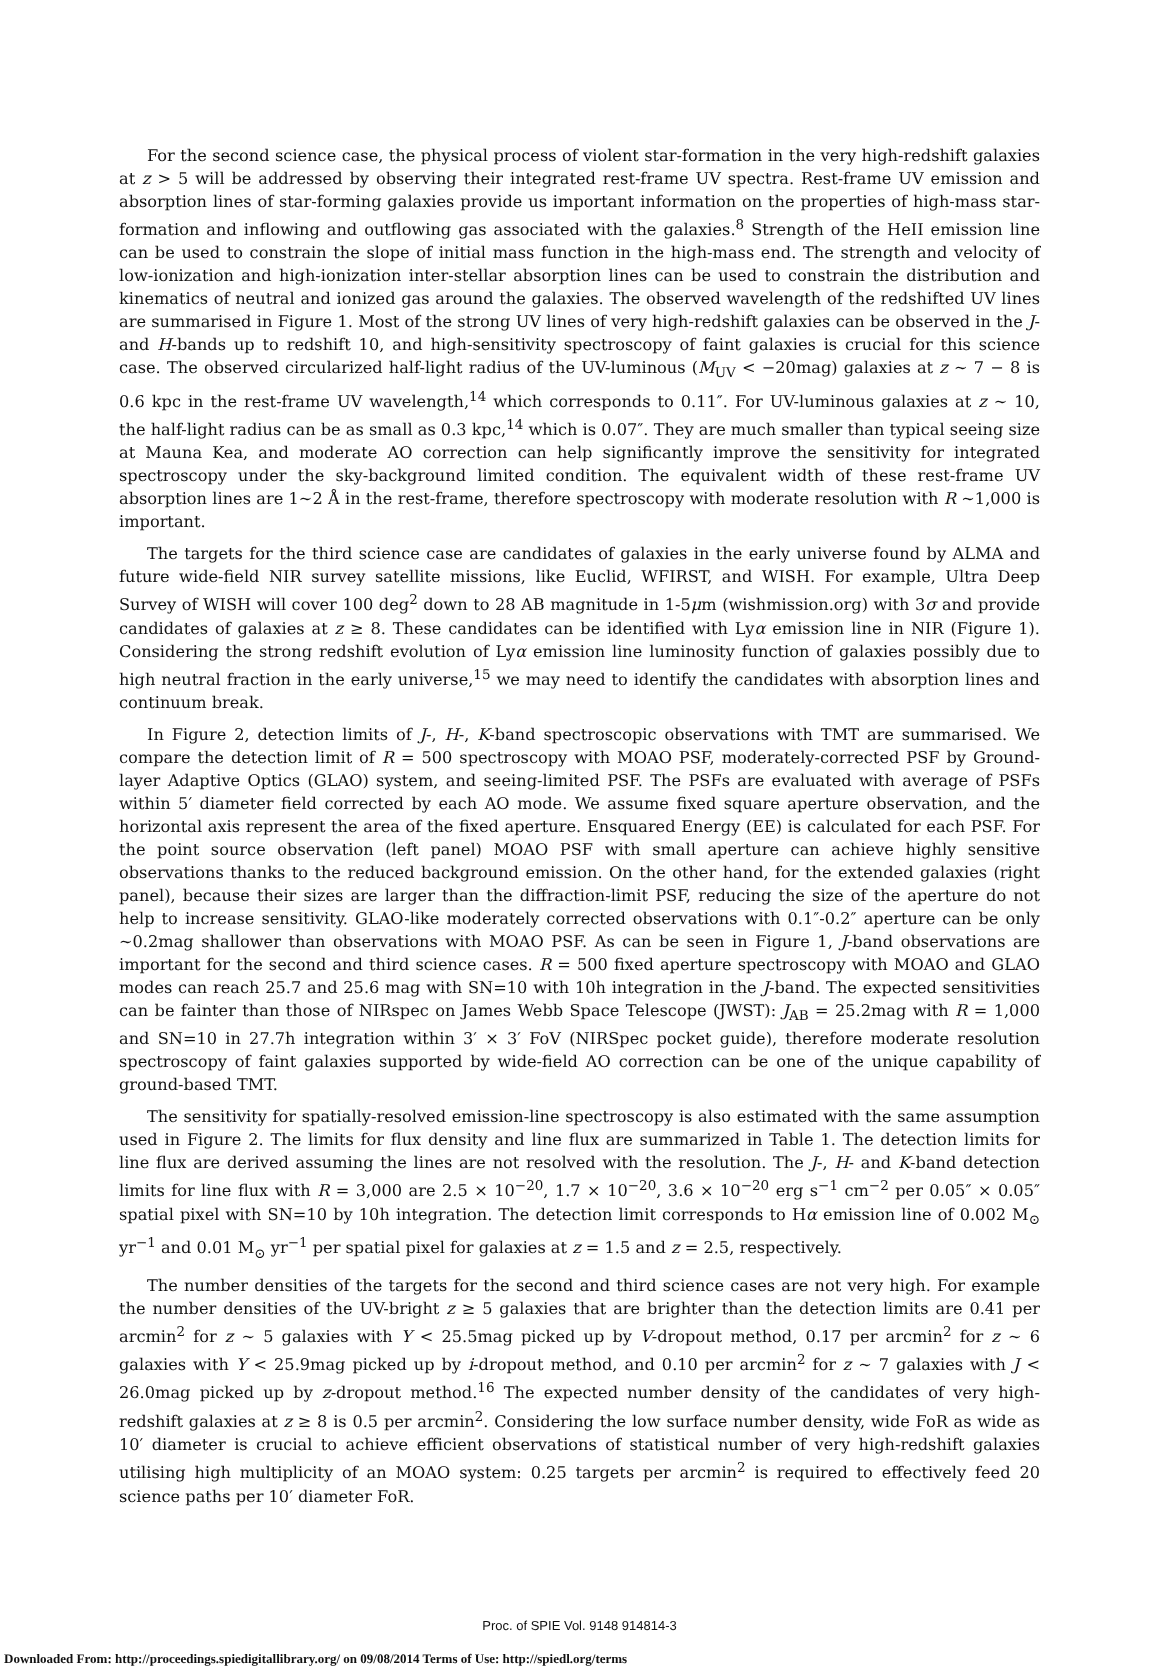For the second science case, the physical process of violent star-formation in the very high-redshift galaxies at z > 5 will be addressed by observing their integrated rest-frame UV spectra. Rest-frame UV emission and absorption lines of star-forming galaxies provide us important information on the properties of high-mass star-formation and inflowing and outflowing gas associated with the galaxies.<sup>8</sup> Strength of the HeII emission line can be used to constrain the slope of initial mass function in the high-mass end. The strength and velocity of low-ionization and high-ionization inter-stellar absorption lines can be used to constrain the distribution and kinematics of neutral and ionized gas around the galaxies. The observed wavelength of the redshifted UV lines are summarised in Figure 1. Most of the strong UV lines of very high-redshift galaxies can be observed in the J- and H-bands up to redshift 10, and high-sensitivity spectroscopy of faint galaxies is crucial for this science case. The observed circularized half-light radius of the UV-luminous (M<sub>UV</sub> < −20mag) galaxies at z ∼ 7 − 8 is 0.6 kpc in the rest-frame UV wavelength,<sup>14</sup> which corresponds to 0.11″. For UV-luminous galaxies at z ∼ 10, the half-light radius can be as small as 0.3 kpc,<sup>14</sup> which is 0.07″. They are much smaller than typical seeing size at Mauna Kea, and moderate AO correction can help significantly improve the sensitivity for integrated spectroscopy under the sky-background limited condition. The equivalent width of these rest-frame UV absorption lines are 1∼2 Å in the rest-frame, therefore spectroscopy with moderate resolution with R ∼1,000 is important.
The targets for the third science case are candidates of galaxies in the early universe found by ALMA and future wide-field NIR survey satellite missions, like Euclid, WFIRST, and WISH. For example, Ultra Deep Survey of WISH will cover 100 deg<sup>2</sup> down to 28 AB magnitude in 1-5μm (wishmission.org) with 3σ and provide candidates of galaxies at z ≥ 8. These candidates can be identified with Lyα emission line in NIR (Figure 1). Considering the strong redshift evolution of Lyα emission line luminosity function of galaxies possibly due to high neutral fraction in the early universe,<sup>15</sup> we may need to identify the candidates with absorption lines and continuum break.
In Figure 2, detection limits of J-, H-, K-band spectroscopic observations with TMT are summarised. We compare the detection limit of R = 500 spectroscopy with MOAO PSF, moderately-corrected PSF by Ground-layer Adaptive Optics (GLAO) system, and seeing-limited PSF. The PSFs are evaluated with average of PSFs within 5′ diameter field corrected by each AO mode. We assume fixed square aperture observation, and the horizontal axis represent the area of the fixed aperture. Ensquared Energy (EE) is calculated for each PSF. For the point source observation (left panel) MOAO PSF with small aperture can achieve highly sensitive observations thanks to the reduced background emission. On the other hand, for the extended galaxies (right panel), because their sizes are larger than the diffraction-limit PSF, reducing the size of the aperture do not help to increase sensitivity. GLAO-like moderately corrected observations with 0.1″-0.2″ aperture can be only ∼0.2mag shallower than observations with MOAO PSF. As can be seen in Figure 1, J-band observations are important for the second and third science cases. R = 500 fixed aperture spectroscopy with MOAO and GLAO modes can reach 25.7 and 25.6 mag with SN=10 with 10h integration in the J-band. The expected sensitivities can be fainter than those of NIRspec on James Webb Space Telescope (JWST): J<sub>AB</sub> = 25.2mag with R = 1,000 and SN=10 in 27.7h integration within 3′ × 3′ FoV (NIRSpec pocket guide), therefore moderate resolution spectroscopy of faint galaxies supported by wide-field AO correction can be one of the unique capability of ground-based TMT.
The sensitivity for spatially-resolved emission-line spectroscopy is also estimated with the same assumption used in Figure 2. The limits for flux density and line flux are summarized in Table 1. The detection limits for line flux are derived assuming the lines are not resolved with the resolution. The J-, H- and K-band detection limits for line flux with R = 3,000 are 2.5 × 10<sup>−20</sup>, 1.7 × 10<sup>−20</sup>, 3.6 × 10<sup>−20</sup> erg s<sup>−1</sup> cm<sup>−2</sup> per 0.05″ × 0.05″ spatial pixel with SN=10 by 10h integration. The detection limit corresponds to Hα emission line of 0.002 M<sub>⊙</sub> yr<sup>−1</sup> and 0.01 M<sub>⊙</sub> yr<sup>−1</sup> per spatial pixel for galaxies at z = 1.5 and z = 2.5, respectively.
The number densities of the targets for the second and third science cases are not very high. For example the number densities of the UV-bright z ≥ 5 galaxies that are brighter than the detection limits are 0.41 per arcmin<sup>2</sup> for z ∼ 5 galaxies with Y < 25.5mag picked up by V-dropout method, 0.17 per arcmin<sup>2</sup> for z ∼ 6 galaxies with Y < 25.9mag picked up by i-dropout method, and 0.10 per arcmin<sup>2</sup> for z ∼ 7 galaxies with J < 26.0mag picked up by z-dropout method.<sup>16</sup> The expected number density of the candidates of very high-redshift galaxies at z ≥ 8 is 0.5 per arcmin<sup>2</sup>. Considering the low surface number density, wide FoR as wide as 10′ diameter is crucial to achieve efficient observations of statistical number of very high-redshift galaxies utilising high multiplicity of an MOAO system: 0.25 targets per arcmin<sup>2</sup> is required to effectively feed 20 science paths per 10′ diameter FoR.
Proc. of SPIE Vol. 9148 914814-3
Downloaded From: http://proceedings.spiedigitallibrary.org/ on 09/08/2014 Terms of Use: http://spiedl.org/terms